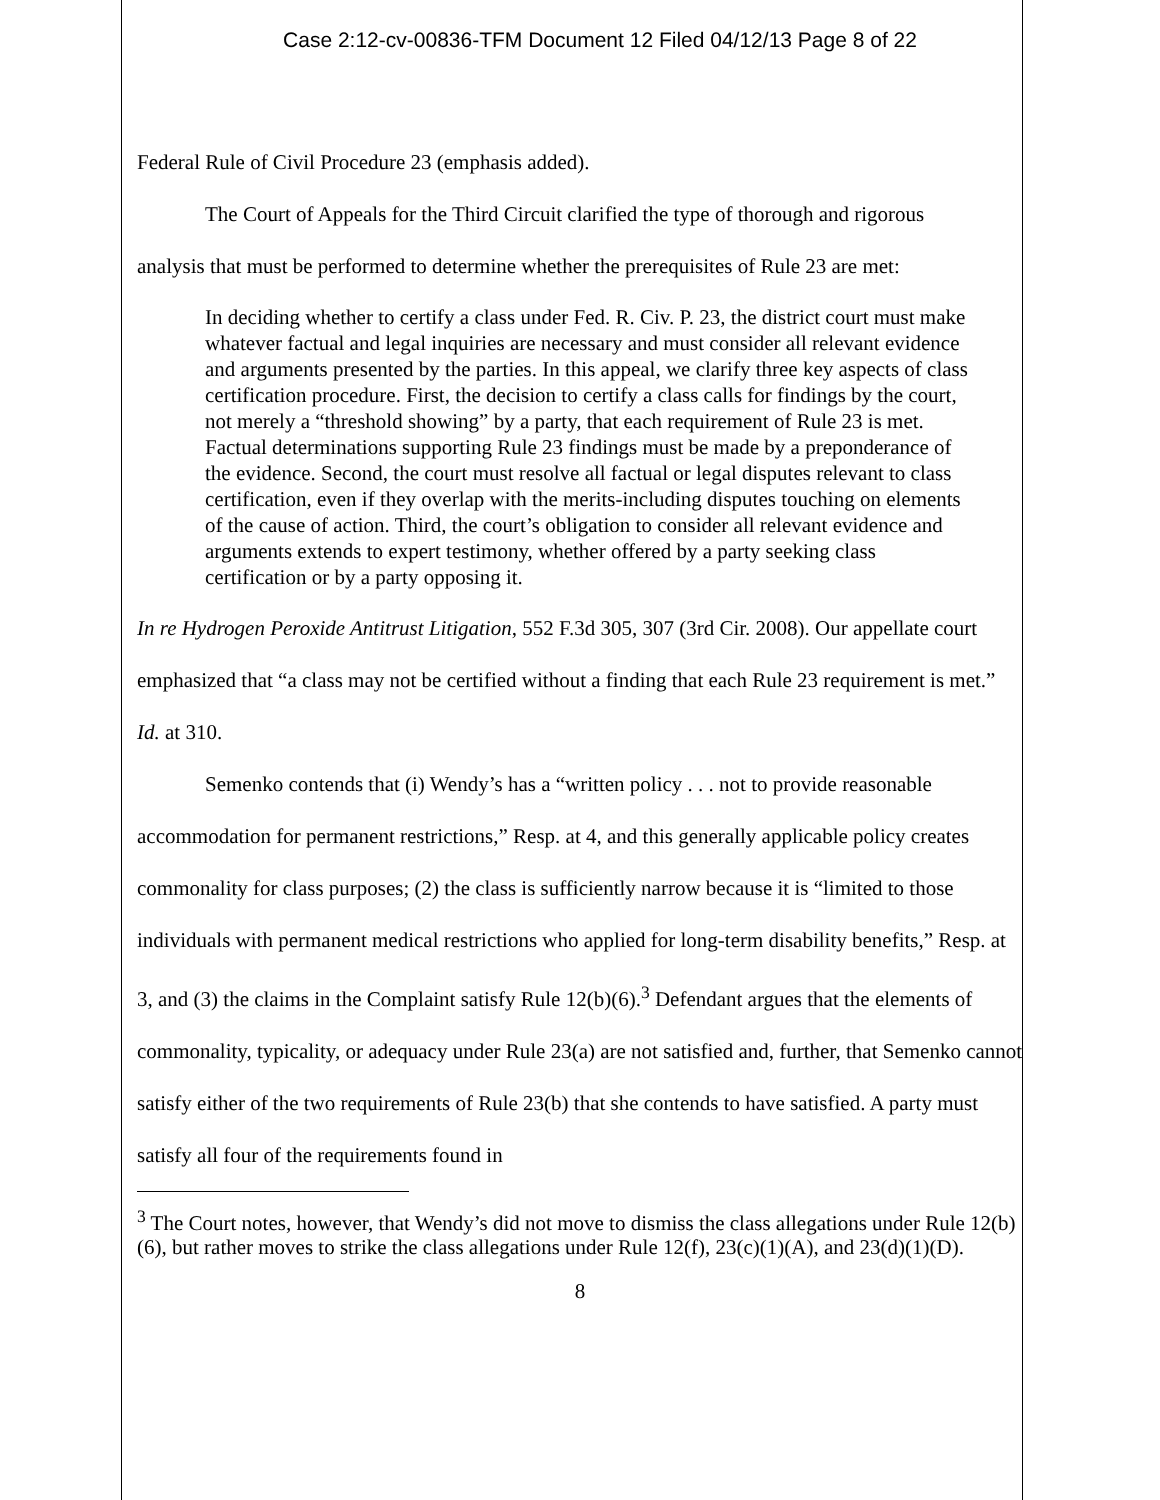Case 2:12-cv-00836-TFM Document 12 Filed 04/12/13 Page 8 of 22
Federal Rule of Civil Procedure 23 (emphasis added).
The Court of Appeals for the Third Circuit clarified the type of thorough and rigorous
analysis that must be performed to determine whether the prerequisites of Rule 23 are met:
In deciding whether to certify a class under Fed. R. Civ. P. 23, the district court must make whatever factual and legal inquiries are necessary and must consider all relevant evidence and arguments presented by the parties. In this appeal, we clarify three key aspects of class certification procedure. First, the decision to certify a class calls for findings by the court, not merely a “threshold showing” by a party, that each requirement of Rule 23 is met. Factual determinations supporting Rule 23 findings must be made by a preponderance of the evidence. Second, the court must resolve all factual or legal disputes relevant to class certification, even if they overlap with the merits-including disputes touching on elements of the cause of action. Third, the court’s obligation to consider all relevant evidence and arguments extends to expert testimony, whether offered by a party seeking class certification or by a party opposing it.
In re Hydrogen Peroxide Antitrust Litigation, 552 F.3d 305, 307 (3rd Cir. 2008). Our appellate court emphasized that “a class may not be certified without a finding that each Rule 23 requirement is met.” Id. at 310.
Semenko contends that (i) Wendy’s has a “written policy . . . not to provide reasonable accommodation for permanent restrictions,” Resp. at 4, and this generally applicable policy creates commonality for class purposes; (2) the class is sufficiently narrow because it is “limited to those individuals with permanent medical restrictions who applied for long-term disability benefits,” Resp. at 3, and (3) the claims in the Complaint satisfy Rule 12(b)(6).<sup>3</sup> Defendant argues that the elements of commonality, typicality, or adequacy under Rule 23(a) are not satisfied and, further, that Semenko cannot satisfy either of the two requirements of Rule 23(b) that she contends to have satisfied. A party must satisfy all four of the requirements found in
<sup>3</sup> The Court notes, however, that Wendy’s did not move to dismiss the class allegations under Rule 12(b)(6), but rather moves to strike the class allegations under Rule 12(f), 23(c)(1)(A), and 23(d)(1)(D).
8